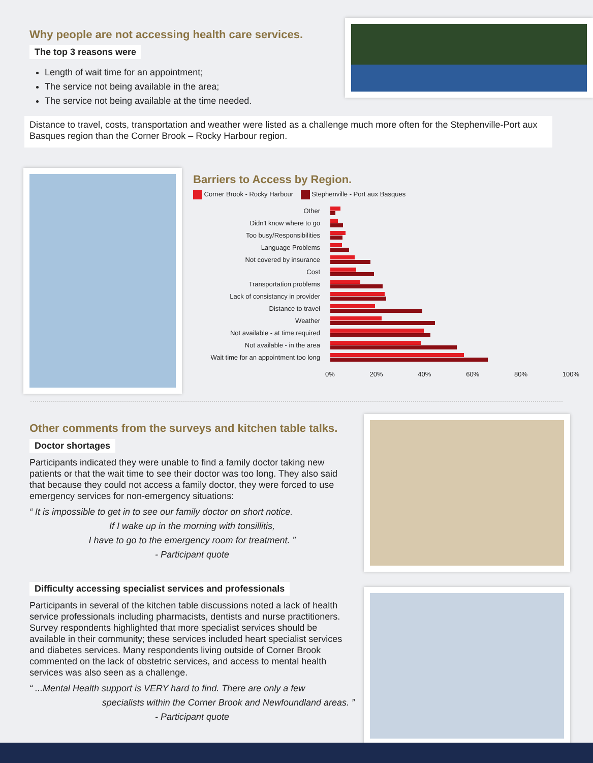Why people are not accessing health care services.
The top 3 reasons were
Length of wait time for an appointment;
The service not being available in the area;
The service not being available at the time needed.
Distance to travel, costs, transportation and weather were listed as a challenge much more often for the Stephenville-Port aux Basques region than the Corner Brook – Rocky Harbour region.
Barriers to Access by Region.
Corner Brook - Rocky Harbour Stephenville - Port aux Basques
Other
Didn't know where to go
Too busy/Responsibilities
Language Problems
Not covered by insurance
Cost
Transportation problems
Lack of consistancy in provider
Distance to travel
Weather
Not available - at time required
Not available - in the area
Wait time for an appointment too long
0% 20% 40% 60% 80% 100%
Other comments from the surveys and kitchen table talks.
Doctor shortages
Participants indicated they were unable to find a family doctor taking new patients or that the wait time to see their doctor was too long. They also said that because they could not access a family doctor, they were forced to use emergency services for non-emergency situations:
“ It is impossible to get in to see our family doctor on short notice.
If I wake up in the morning with tonsillitis,
I have to go to the emergency room for treatment. ”
- Participant quote
Difficulty accessing specialist services and professionals
Participants in several of the kitchen table discussions noted a lack of health service professionals including pharmacists, dentists and nurse practitioners. Survey respondents highlighted that more specialist services should be available in their community; these services included heart specialist services and diabetes services. Many respondents living outside of Corner Brook commented on the lack of obstetric services, and access to mental health services was also seen as a challenge.
“ ...Mental Health support is VERY hard to find. There are only a few
specialists within the Corner Brook and Newfoundland areas. ”
- Participant quote